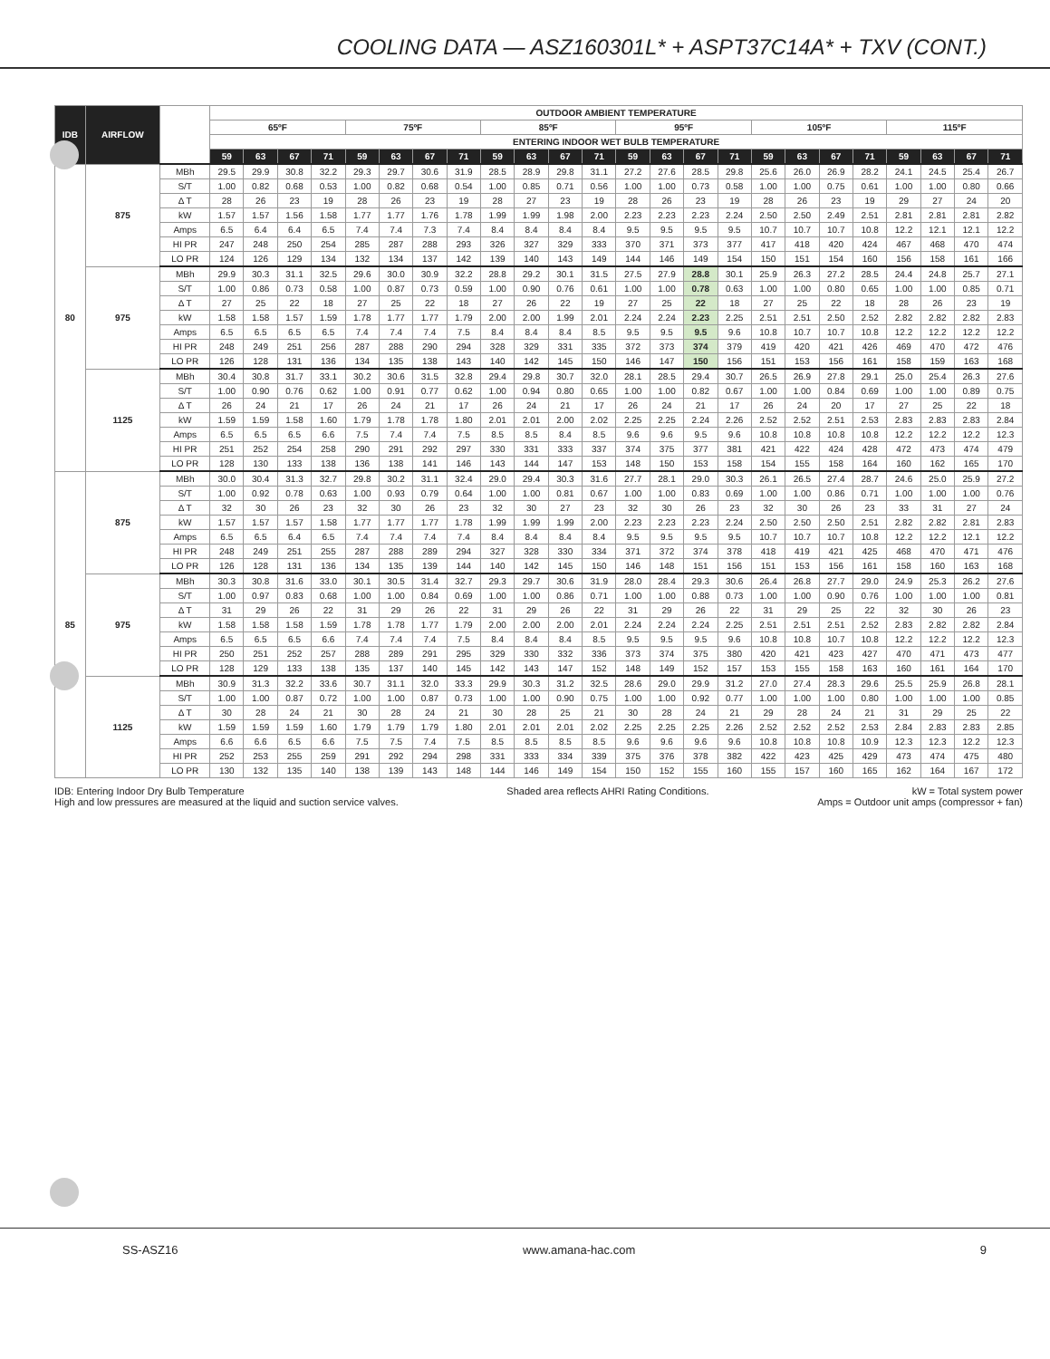COOLING DATA — ASZ160301L* + ASPT37C14A* + TXV (CONT.)
| IDB | AIRFLOW | | OUTDOOR AMBIENT TEMPERATURE | | | | | | | | | | | | | | | | | | | | | | | |
| --- | --- | --- | --- | --- | --- | --- | --- | --- | --- | --- | --- | --- | --- | --- | --- | --- | --- | --- | --- | --- | --- | --- | --- | --- | --- | --- |
| | | | 65ºF | | | | 75ºF | | | | 85ºF | | | | 95ºF | | | | 105ºF | | | | 115ºF | | | |
| | | | ENTERING INDOOR WET BULB TEMPERATURE | | | | | | | | | | | | | | | | | | | | | | | |
| | | | 59 | 63 | 67 | 71 | 59 | 63 | 67 | 71 | 59 | 63 | 67 | 71 | 59 | 63 | 67 | 71 | 59 | 63 | 67 | 71 | 59 | 63 | 67 | 71 |
| 80 | 875 | MBh | 29.5 | 29.9 | 30.8 | 32.2 | 29.3 | 29.7 | 30.6 | 31.9 | 28.5 | 28.9 | 29.8 | 31.1 | 27.2 | 27.6 | 28.5 | 29.8 | 25.6 | 26.0 | 26.9 | 28.2 | 24.1 | 24.5 | 25.4 | 26.7 |
| | | S/T | 1.00 | 0.82 | 0.68 | 0.53 | 1.00 | 0.82 | 0.68 | 0.54 | 1.00 | 0.85 | 0.71 | 0.56 | 1.00 | 1.00 | 0.73 | 0.58 | 1.00 | 1.00 | 0.75 | 0.61 | 1.00 | 1.00 | 0.80 | 0.66 |
| | | Δ T | 28 | 26 | 23 | 19 | 28 | 26 | 23 | 19 | 28 | 27 | 23 | 19 | 28 | 26 | 23 | 19 | 28 | 26 | 23 | 19 | 29 | 27 | 24 | 20 |
| | | kW | 1.57 | 1.57 | 1.56 | 1.58 | 1.77 | 1.77 | 1.76 | 1.78 | 1.99 | 1.99 | 1.98 | 2.00 | 2.23 | 2.23 | 2.23 | 2.24 | 2.50 | 2.50 | 2.49 | 2.51 | 2.81 | 2.81 | 2.81 | 2.82 |
| | | Amps | 6.5 | 6.4 | 6.4 | 6.5 | 7.4 | 7.4 | 7.3 | 7.4 | 8.4 | 8.4 | 8.4 | 8.4 | 9.5 | 9.5 | 9.5 | 9.5 | 10.7 | 10.7 | 10.7 | 10.8 | 12.2 | 12.1 | 12.1 | 12.2 |
| | | HI PR | 247 | 248 | 250 | 254 | 285 | 287 | 288 | 293 | 326 | 327 | 329 | 333 | 370 | 371 | 373 | 377 | 417 | 418 | 420 | 424 | 467 | 468 | 470 | 474 |
| | | LO PR | 124 | 126 | 129 | 134 | 132 | 134 | 137 | 142 | 139 | 140 | 143 | 149 | 144 | 146 | 149 | 154 | 150 | 151 | 154 | 160 | 156 | 158 | 161 | 166 |
| | 975 | MBh | 29.9 | 30.3 | 31.1 | 32.5 | 29.6 | 30.0 | 30.9 | 32.2 | 28.8 | 29.2 | 30.1 | 31.5 | 27.5 | 27.9 | 28.8 | 30.1 | 25.9 | 26.3 | 27.2 | 28.5 | 24.4 | 24.8 | 25.7 | 27.1 |
| | | S/T | 1.00 | 0.86 | 0.73 | 0.58 | 1.00 | 0.87 | 0.73 | 0.59 | 1.00 | 0.90 | 0.76 | 0.61 | 1.00 | 1.00 | 0.78 | 0.63 | 1.00 | 1.00 | 0.80 | 0.65 | 1.00 | 1.00 | 0.85 | 0.71 |
| | | Δ T | 27 | 25 | 22 | 18 | 27 | 25 | 22 | 18 | 27 | 26 | 22 | 19 | 27 | 25 | 22 | 18 | 27 | 25 | 22 | 18 | 28 | 26 | 23 | 19 |
| | | kW | 1.58 | 1.58 | 1.57 | 1.59 | 1.78 | 1.77 | 1.77 | 1.79 | 2.00 | 2.00 | 1.99 | 2.01 | 2.24 | 2.24 | 2.23 | 2.25 | 2.51 | 2.51 | 2.50 | 2.52 | 2.82 | 2.82 | 2.82 | 2.83 |
| | | Amps | 6.5 | 6.5 | 6.5 | 6.5 | 7.4 | 7.4 | 7.4 | 7.5 | 8.4 | 8.4 | 8.4 | 8.5 | 9.5 | 9.5 | 9.5 | 9.6 | 10.8 | 10.7 | 10.7 | 10.8 | 12.2 | 12.2 | 12.2 | 12.2 |
| | | HI PR | 248 | 249 | 251 | 256 | 287 | 288 | 290 | 294 | 328 | 329 | 331 | 335 | 372 | 373 | 374 | 379 | 419 | 420 | 421 | 426 | 469 | 470 | 472 | 476 |
| | | LO PR | 126 | 128 | 131 | 136 | 134 | 135 | 138 | 143 | 140 | 142 | 145 | 150 | 146 | 147 | 150 | 156 | 151 | 153 | 156 | 161 | 158 | 159 | 163 | 168 |
| | 1125 | MBh | 30.4 | 30.8 | 31.7 | 33.1 | 30.2 | 30.6 | 31.5 | 32.8 | 29.4 | 29.8 | 30.7 | 32.0 | 28.1 | 28.5 | 29.4 | 30.7 | 26.5 | 26.9 | 27.8 | 29.1 | 25.0 | 25.4 | 26.3 | 27.6 |
| | | S/T | 1.00 | 0.90 | 0.76 | 0.62 | 1.00 | 0.91 | 0.77 | 0.62 | 1.00 | 0.94 | 0.80 | 0.65 | 1.00 | 1.00 | 0.82 | 0.67 | 1.00 | 1.00 | 0.84 | 0.69 | 1.00 | 1.00 | 0.89 | 0.75 |
| | | Δ T | 26 | 24 | 21 | 17 | 26 | 24 | 21 | 17 | 26 | 24 | 21 | 17 | 26 | 24 | 21 | 17 | 26 | 24 | 20 | 17 | 27 | 25 | 22 | 18 |
| | | kW | 1.59 | 1.59 | 1.58 | 1.60 | 1.79 | 1.78 | 1.78 | 1.80 | 2.01 | 2.01 | 2.00 | 2.02 | 2.25 | 2.25 | 2.24 | 2.26 | 2.52 | 2.52 | 2.51 | 2.53 | 2.83 | 2.83 | 2.83 | 2.84 |
| | | Amps | 6.5 | 6.5 | 6.5 | 6.6 | 7.5 | 7.4 | 7.4 | 7.5 | 8.5 | 8.5 | 8.4 | 8.5 | 9.6 | 9.6 | 9.5 | 9.6 | 10.8 | 10.8 | 10.8 | 10.8 | 12.2 | 12.2 | 12.2 | 12.3 |
| | | HI PR | 251 | 252 | 254 | 258 | 290 | 291 | 292 | 297 | 330 | 331 | 333 | 337 | 374 | 375 | 377 | 381 | 421 | 422 | 424 | 428 | 472 | 473 | 474 | 479 |
| | | LO PR | 128 | 130 | 133 | 138 | 136 | 138 | 141 | 146 | 143 | 144 | 147 | 153 | 148 | 150 | 153 | 158 | 154 | 155 | 158 | 164 | 160 | 162 | 165 | 170 |
| 85 | 875 | MBh | 30.0 | 30.4 | 31.3 | 32.7 | 29.8 | 30.2 | 31.1 | 32.4 | 29.0 | 29.4 | 30.3 | 31.6 | 27.7 | 28.1 | 29.0 | 30.3 | 26.1 | 26.5 | 27.4 | 28.7 | 24.6 | 25.0 | 25.9 | 27.2 |
| | | S/T | 1.00 | 0.92 | 0.78 | 0.63 | 1.00 | 0.93 | 0.79 | 0.64 | 1.00 | 1.00 | 0.81 | 0.67 | 1.00 | 1.00 | 0.83 | 0.69 | 1.00 | 1.00 | 0.86 | 0.71 | 1.00 | 1.00 | 1.00 | 0.76 |
| | | Δ T | 32 | 30 | 26 | 23 | 32 | 30 | 26 | 23 | 32 | 30 | 27 | 23 | 32 | 30 | 26 | 23 | 32 | 30 | 26 | 23 | 33 | 31 | 27 | 24 |
| | | kW | 1.57 | 1.57 | 1.57 | 1.58 | 1.77 | 1.77 | 1.77 | 1.78 | 1.99 | 1.99 | 1.99 | 2.00 | 2.23 | 2.23 | 2.23 | 2.24 | 2.50 | 2.50 | 2.50 | 2.51 | 2.82 | 2.82 | 2.81 | 2.83 |
| | | Amps | 6.5 | 6.5 | 6.4 | 6.5 | 7.4 | 7.4 | 7.4 | 7.4 | 8.4 | 8.4 | 8.4 | 8.4 | 9.5 | 9.5 | 9.5 | 9.5 | 10.7 | 10.7 | 10.7 | 10.8 | 12.2 | 12.2 | 12.1 | 12.2 |
| | | HI PR | 248 | 249 | 251 | 255 | 287 | 288 | 289 | 294 | 327 | 328 | 330 | 334 | 371 | 372 | 374 | 378 | 418 | 419 | 421 | 425 | 468 | 470 | 471 | 476 |
| | | LO PR | 126 | 128 | 131 | 136 | 134 | 135 | 139 | 144 | 140 | 142 | 145 | 150 | 146 | 148 | 151 | 156 | 151 | 153 | 156 | 161 | 158 | 160 | 163 | 168 |
| | 975 | MBh | 30.3 | 30.8 | 31.6 | 33.0 | 30.1 | 30.5 | 31.4 | 32.7 | 29.3 | 29.7 | 30.6 | 31.9 | 28.0 | 28.4 | 29.3 | 30.6 | 26.4 | 26.8 | 27.7 | 29.0 | 24.9 | 25.3 | 26.2 | 27.6 |
| | | S/T | 1.00 | 0.97 | 0.83 | 0.68 | 1.00 | 1.00 | 0.84 | 0.69 | 1.00 | 1.00 | 0.86 | 0.71 | 1.00 | 1.00 | 0.88 | 0.73 | 1.00 | 1.00 | 0.90 | 0.76 | 1.00 | 1.00 | 1.00 | 0.81 |
| | | Δ T | 31 | 29 | 26 | 22 | 31 | 29 | 26 | 22 | 31 | 29 | 26 | 22 | 31 | 29 | 26 | 22 | 31 | 29 | 25 | 22 | 32 | 30 | 26 | 23 |
| | | kW | 1.58 | 1.58 | 1.58 | 1.59 | 1.78 | 1.78 | 1.77 | 1.79 | 2.00 | 2.00 | 2.00 | 2.01 | 2.24 | 2.24 | 2.24 | 2.25 | 2.51 | 2.51 | 2.51 | 2.52 | 2.83 | 2.82 | 2.82 | 2.84 |
| | | Amps | 6.5 | 6.5 | 6.5 | 6.6 | 7.4 | 7.4 | 7.4 | 7.5 | 8.4 | 8.4 | 8.4 | 8.5 | 9.5 | 9.5 | 9.5 | 9.6 | 10.8 | 10.8 | 10.7 | 10.8 | 12.2 | 12.2 | 12.2 | 12.3 |
| | | HI PR | 250 | 251 | 252 | 257 | 288 | 289 | 291 | 295 | 329 | 330 | 332 | 336 | 373 | 374 | 375 | 380 | 420 | 421 | 423 | 427 | 470 | 471 | 473 | 477 |
| | | LO PR | 128 | 129 | 133 | 138 | 135 | 137 | 140 | 145 | 142 | 143 | 147 | 152 | 148 | 149 | 152 | 157 | 153 | 155 | 158 | 163 | 160 | 161 | 164 | 170 |
| | 1125 | MBh | 30.9 | 31.3 | 32.2 | 33.6 | 30.7 | 31.1 | 32.0 | 33.3 | 29.9 | 30.3 | 31.2 | 32.5 | 28.6 | 29.0 | 29.9 | 31.2 | 27.0 | 27.4 | 28.3 | 29.6 | 25.5 | 25.9 | 26.8 | 28.1 |
| | | S/T | 1.00 | 1.00 | 0.87 | 0.72 | 1.00 | 1.00 | 0.87 | 0.73 | 1.00 | 1.00 | 0.90 | 0.75 | 1.00 | 1.00 | 0.92 | 0.77 | 1.00 | 1.00 | 1.00 | 0.80 | 1.00 | 1.00 | 1.00 | 0.85 |
| | | Δ T | 30 | 28 | 24 | 21 | 30 | 28 | 24 | 21 | 30 | 28 | 25 | 21 | 30 | 28 | 24 | 21 | 29 | 28 | 24 | 21 | 31 | 29 | 25 | 22 |
| | | kW | 1.59 | 1.59 | 1.59 | 1.60 | 1.79 | 1.79 | 1.79 | 1.80 | 2.01 | 2.01 | 2.01 | 2.02 | 2.25 | 2.25 | 2.25 | 2.26 | 2.52 | 2.52 | 2.52 | 2.53 | 2.84 | 2.83 | 2.83 | 2.85 |
| | | Amps | 6.6 | 6.6 | 6.5 | 6.6 | 7.5 | 7.5 | 7.4 | 7.5 | 8.5 | 8.5 | 8.5 | 8.5 | 9.6 | 9.6 | 9.6 | 9.6 | 10.8 | 10.8 | 10.8 | 10.9 | 12.3 | 12.3 | 12.2 | 12.3 |
| | | HI PR | 252 | 253 | 255 | 259 | 291 | 292 | 294 | 298 | 331 | 333 | 334 | 339 | 375 | 376 | 378 | 382 | 422 | 423 | 425 | 429 | 473 | 474 | 475 | 480 |
| | | LO PR | 130 | 132 | 135 | 140 | 138 | 139 | 143 | 148 | 144 | 146 | 149 | 154 | 150 | 152 | 155 | 160 | 155 | 157 | 160 | 165 | 162 | 164 | 167 | 172 |
IDB: Entering Indoor Dry Bulb Temperature
High and low pressures are measured at the liquid and suction service valves.
Shaded area reflects AHRI Rating Conditions.
kW = Total system power
Amps = Outdoor unit amps (compressor + fan)
SS-ASZ16 www.amana-hac.com 9